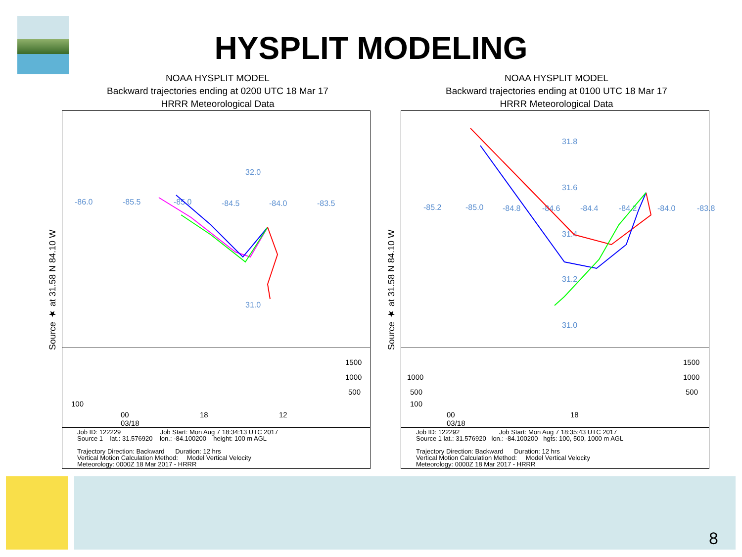HYSPLIT MODELING
NOAA HYSPLIT MODEL
Backward trajectories ending at 0200 UTC 18 Mar 17
HRRR Meteorological Data
Source ★ at 31.58 N 84.10 W
32.0
-86.0 -85.5 -85.0 -84.5 -84.0 -83.5
31.0
1500
1000
500
100
00
03/18
18 12
Job ID: 122229 Job Start: Mon Aug 7 18:34:13 UTC 2017
Source 1 lat.: 31.576920 lon.: -84.100200 height: 100 m AGL
Trajectory Direction: Backward Duration: 12 hrs
Vertical Motion Calculation Method: Model Vertical Velocity
Meteorology: 0000Z 18 Mar 2017 - HRRR
NOAA HYSPLIT MODEL
Backward trajectories ending at 0100 UTC 18 Mar 17
HRRR Meteorological Data
Source ★ at 31.58 N 84.10 W
31.8
31.6
-85.2 -85.0 -84.8 -84.6 -84.4 -84.2 -84.0 -83.8
31.4
31.2
31.0
1500
1000
500
1000
500
100
00
03/18
18
Job ID: 122292 Job Start: Mon Aug 7 18:35:43 UTC 2017
Source 1 lat.: 31.576920 lon.: -84.100200 hgts: 100, 500, 1000 m AGL
Trajectory Direction: Backward Duration: 12 hrs
Vertical Motion Calculation Method: Model Vertical Velocity
Meteorology: 0000Z 18 Mar 2017 - HRRR
8